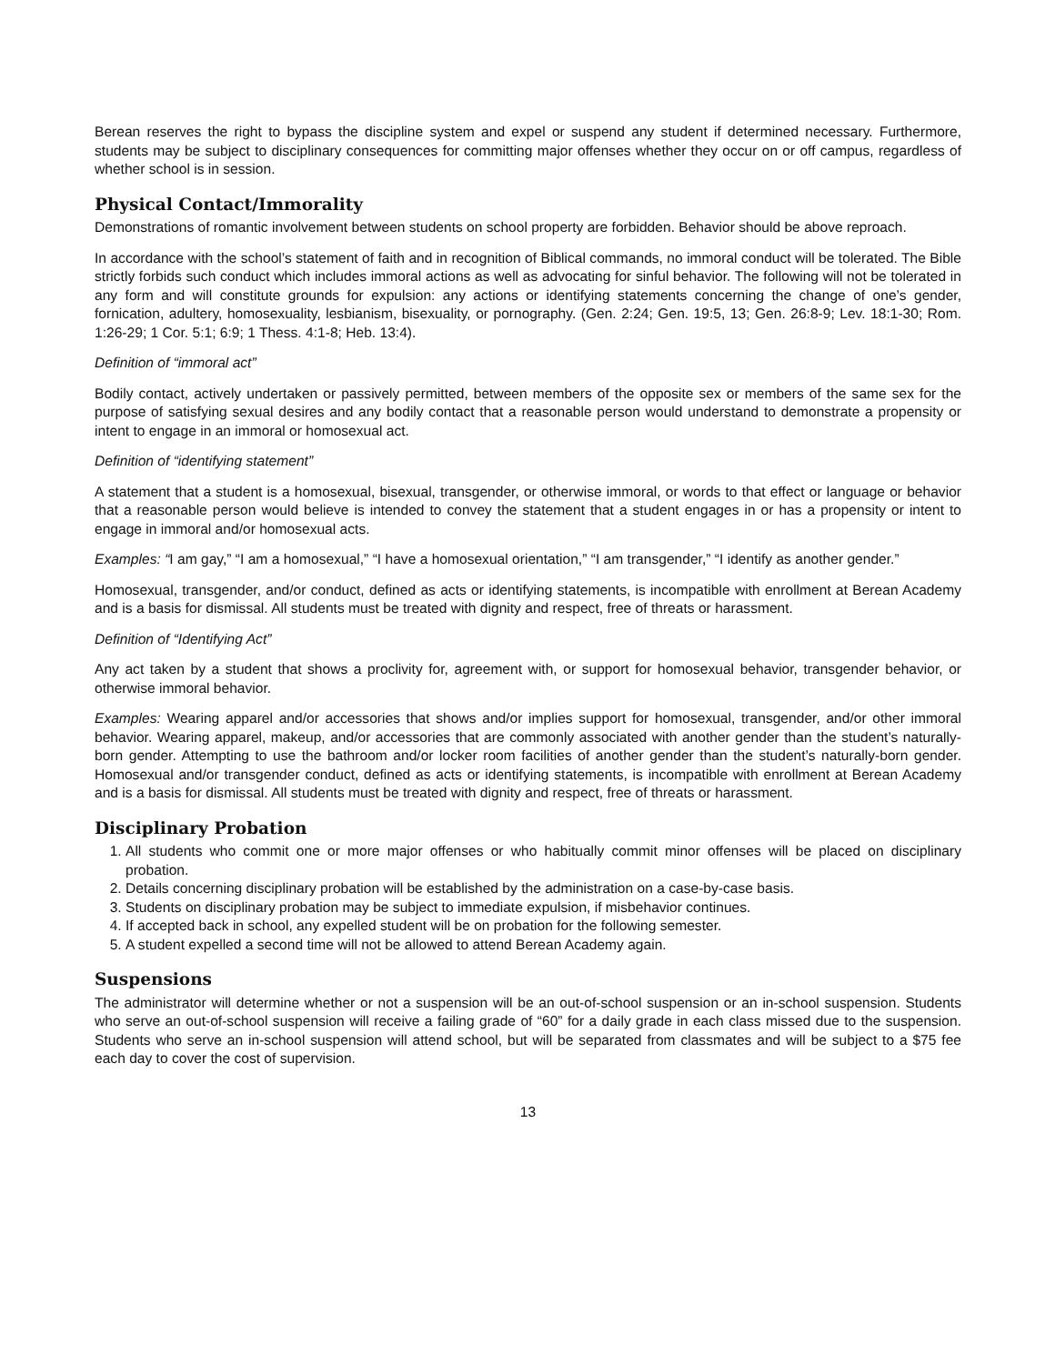Berean reserves the right to bypass the discipline system and expel or suspend any student if determined necessary. Furthermore, students may be subject to disciplinary consequences for committing major offenses whether they occur on or off campus, regardless of whether school is in session.
Physical Contact/Immorality
Demonstrations of romantic involvement between students on school property are forbidden. Behavior should be above reproach.
In accordance with the school’s statement of faith and in recognition of Biblical commands, no immoral conduct will be tolerated. The Bible strictly forbids such conduct which includes immoral actions as well as advocating for sinful behavior. The following will not be tolerated in any form and will constitute grounds for expulsion: any actions or identifying statements concerning the change of one’s gender, fornication, adultery, homosexuality, lesbianism, bisexuality, or pornography. (Gen. 2:24; Gen. 19:5, 13; Gen. 26:8-9; Lev. 18:1-30; Rom. 1:26-29; 1 Cor. 5:1; 6:9; 1 Thess. 4:1-8; Heb. 13:4).
Definition of “immoral act”
Bodily contact, actively undertaken or passively permitted, between members of the opposite sex or members of the same sex for the purpose of satisfying sexual desires and any bodily contact that a reasonable person would understand to demonstrate a propensity or intent to engage in an immoral or homosexual act.
Definition of “identifying statement”
A statement that a student is a homosexual, bisexual, transgender, or otherwise immoral, or words to that effect or language or behavior that a reasonable person would believe is intended to convey the statement that a student engages in or has a propensity or intent to engage in immoral and/or homosexual acts.
Examples: “I am gay,” “I am a homosexual,” “I have a homosexual orientation,” “I am transgender,” “I identify as another gender.”
Homosexual, transgender, and/or conduct, defined as acts or identifying statements, is incompatible with enrollment at Berean Academy and is a basis for dismissal. All students must be treated with dignity and respect, free of threats or harassment.
Definition of “Identifying Act”
Any act taken by a student that shows a proclivity for, agreement with, or support for homosexual behavior, transgender behavior, or otherwise immoral behavior.
Examples: Wearing apparel and/or accessories that shows and/or implies support for homosexual, transgender, and/or other immoral behavior. Wearing apparel, makeup, and/or accessories that are commonly associated with another gender than the student’s naturally-born gender. Attempting to use the bathroom and/or locker room facilities of another gender than the student’s naturally-born gender. Homosexual and/or transgender conduct, defined as acts or identifying statements, is incompatible with enrollment at Berean Academy and is a basis for dismissal. All students must be treated with dignity and respect, free of threats or harassment.
Disciplinary Probation
1. All students who commit one or more major offenses or who habitually commit minor offenses will be placed on disciplinary probation.
2. Details concerning disciplinary probation will be established by the administration on a case-by-case basis.
3. Students on disciplinary probation may be subject to immediate expulsion, if misbehavior continues.
4. If accepted back in school, any expelled student will be on probation for the following semester.
5. A student expelled a second time will not be allowed to attend Berean Academy again.
Suspensions
The administrator will determine whether or not a suspension will be an out-of-school suspension or an in-school suspension. Students who serve an out-of-school suspension will receive a failing grade of “60” for a daily grade in each class missed due to the suspension. Students who serve an in-school suspension will attend school, but will be separated from classmates and will be subject to a $75 fee each day to cover the cost of supervision.
13